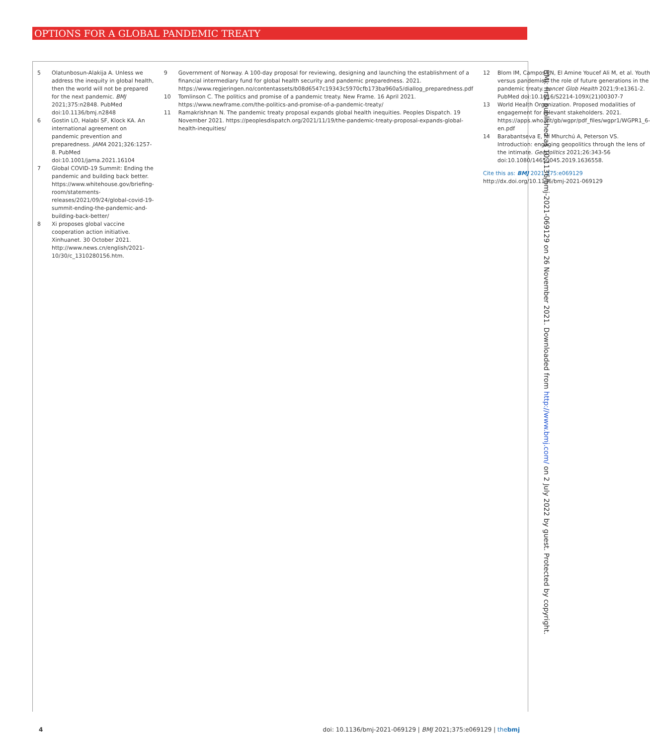OPTIONS FOR A GLOBAL PANDEMIC TREATY
5 Olatunbosun-Alakija A. Unless we address the inequity in global health, then the world will not be prepared for the next pandemic. BMJ 2021;375:n2848. PubMed doi:10.1136/bmj.n2848
6 Gostin LO, Halabi SF, Klock KA. An international agreement on pandemic prevention and preparedness. JAMA 2021;326:1257-8. PubMed doi:10.1001/jama.2021.16104
7 Global COVID-19 Summit: Ending the pandemic and building back better. https://www.whitehouse.gov/briefing-room/statements-releases/2021/09/24/global-covid-19-summit-ending-the-pandemic-and-building-back-better/
8 Xi proposes global vaccine cooperation action initiative. Xinhuanet. 30 October 2021. http://www.news.cn/english/2021-10/30/c_1310280156.htm.
9 Government of Norway. A 100-day proposal for reviewing, designing and launching the establishment of a financial intermediary fund for global health security and pandemic preparedness. 2021. https://www.regjeringen.no/contentassets/b08d6547c19343c5970cfb173ba960a5/diallog_preparedness.pdf
10 Tomlinson C. The politics and promise of a pandemic treaty. New Frame. 16 April 2021. https://www.newframe.com/the-politics-and-promise-of-a-pandemic-treaty/
11 Ramakrishnan N. The pandemic treaty proposal expands global health inequities. Peoples Dispatch. 19 November 2021. https://peoplesdispatch.org/2021/11/19/the-pandemic-treaty-proposal-expands-global-health-inequities/
12 Blom IM, Campos LN, El Amine Youcef Ali M, et al. Youth versus pandemics: the role of future generations in the pandemic treaty. Lancet Glob Health 2021;9:e1361-2. PubMed doi:10.1016/S2214-109X(21)00307-7
13 World Health Organization. Proposed modalities of engagement for relevant stakeholders. 2021. https://apps.who.int/gb/wgpr/pdf_files/wgpr1/WGPR1_6-en.pdf
14 Barabantseva E, Ní Mhurchú A, Peterson VS. Introduction: engaging geopolitics through the lens of the intimate. Geopolitics 2021;26:343-56 doi:10.1080/14650045.2019.1636558.
Cite this as: BMJ 2021;375:e069129
http://dx.doi.org/10.1136/bmj-2021-069129
BMJ: first published as 10.1136/bmj-2021-069129 on 26 November 2021. Downloaded from http://www.bmj.com/ on 2 July 2022 by guest. Protected by copyright.
4 doi: 10.1136/bmj-2021-069129 | BMJ 2021;375:e069129 | thebmj